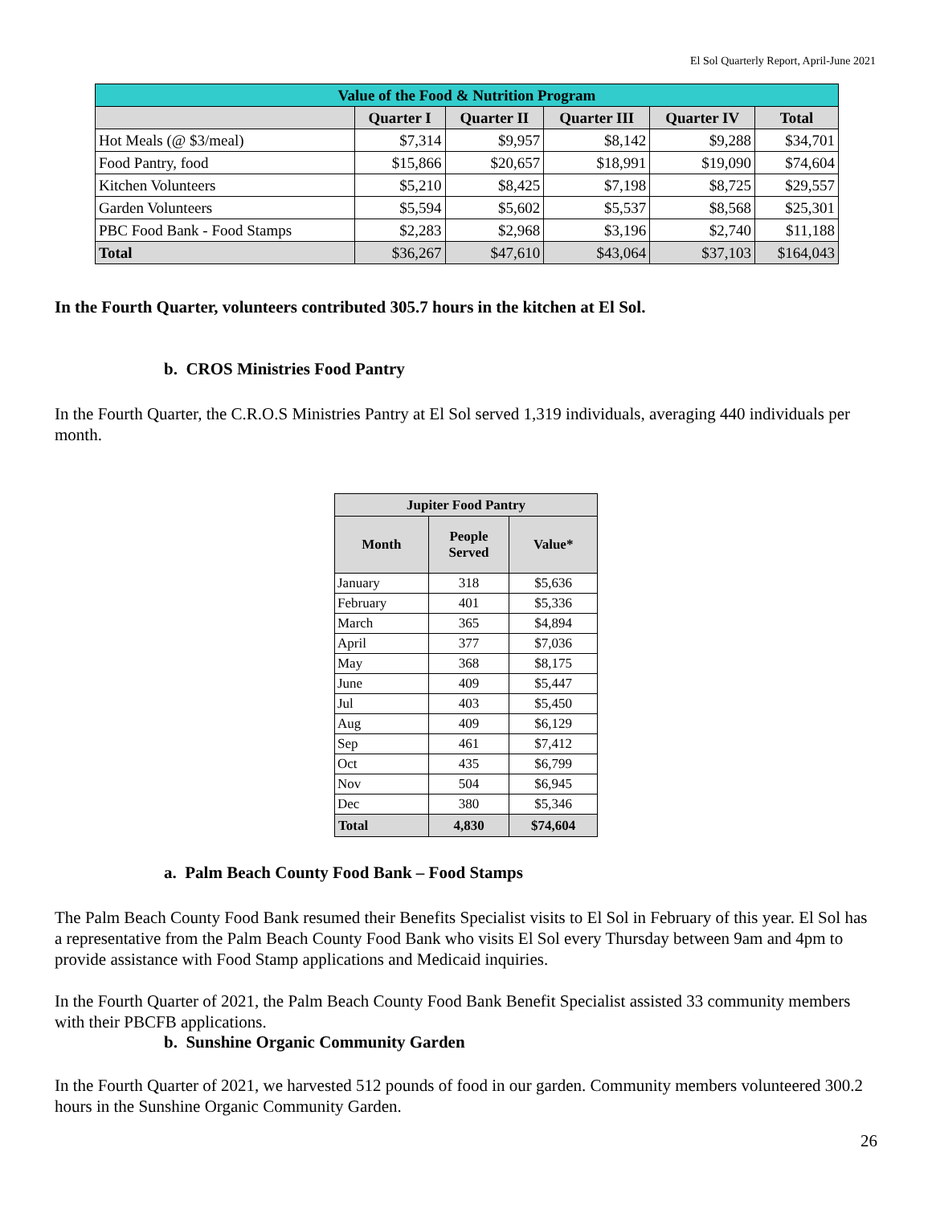El Sol Quarterly Report, April-June 2021
| Value of the Food & Nutrition Program | | | | | |
| | Quarter I | Quarter II | Quarter III | Quarter IV | Total |
| Hot Meals (@ $3/meal) | $7,314 | $9,957 | $8,142 | $9,288 | $34,701 |
| Food Pantry, food | $15,866 | $20,657 | $18,991 | $19,090 | $74,604 |
| Kitchen Volunteers | $5,210 | $8,425 | $7,198 | $8,725 | $29,557 |
| Garden Volunteers | $5,594 | $5,602 | $5,537 | $8,568 | $25,301 |
| PBC Food Bank - Food Stamps | $2,283 | $2,968 | $3,196 | $2,740 | $11,188 |
| Total | $36,267 | $47,610 | $43,064 | $37,103 | $164,043 |
In the Fourth Quarter, volunteers contributed 305.7 hours in the kitchen at El Sol.
b. CROS Ministries Food Pantry
In the Fourth Quarter, the C.R.O.S Ministries Pantry at El Sol served 1,319 individuals, averaging 440 individuals per month.
| Jupiter Food Pantry | | |
| --- | --- | --- |
| Month | People Served | Value* |
| January | 318 | $5,636 |
| February | 401 | $5,336 |
| March | 365 | $4,894 |
| April | 377 | $7,036 |
| May | 368 | $8,175 |
| June | 409 | $5,447 |
| Jul | 403 | $5,450 |
| Aug | 409 | $6,129 |
| Sep | 461 | $7,412 |
| Oct | 435 | $6,799 |
| Nov | 504 | $6,945 |
| Dec | 380 | $5,346 |
| Total | 4,830 | $74,604 |
a. Palm Beach County Food Bank – Food Stamps
The Palm Beach County Food Bank resumed their Benefits Specialist visits to El Sol in February of this year. El Sol has a representative from the Palm Beach County Food Bank who visits El Sol every Thursday between 9am and 4pm to provide assistance with Food Stamp applications and Medicaid inquiries.
In the Fourth Quarter of 2021, the Palm Beach County Food Bank Benefit Specialist assisted 33 community members with their PBCFB applications.
b. Sunshine Organic Community Garden
In the Fourth Quarter of 2021, we harvested 512 pounds of food in our garden. Community members volunteered 300.2 hours in the Sunshine Organic Community Garden.
26